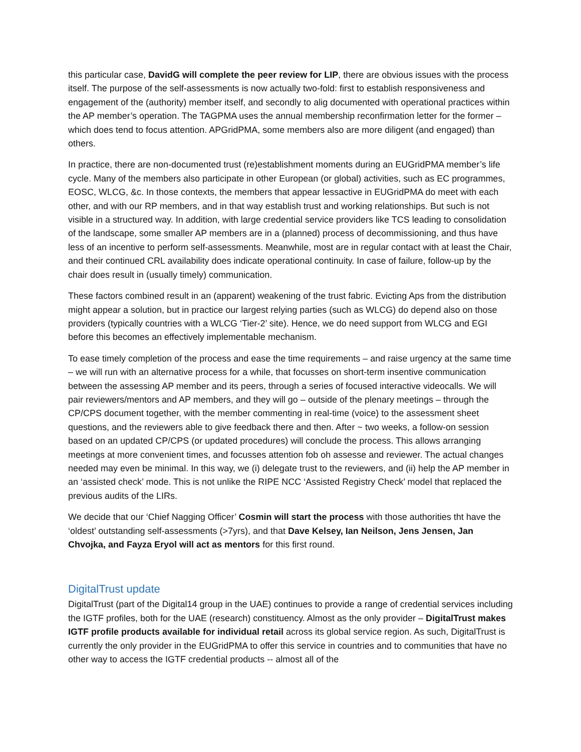this particular case, DavidG will complete the peer review for LIP, there are obvious issues with the process itself. The purpose of the self-assessments is now actually two-fold: first to establish responsiveness and engagement of the (authority) member itself, and secondly to alig documented with operational practices within the AP member’s operation. The TAGPMA uses the annual membership reconfirmation letter for the former – which does tend to focus attention. APGridPMA, some members also are more diligent (and engaged) than others.
In practice, there are non-documented trust (re)establishment moments during an EUGridPMA member’s life cycle. Many of the members also participate in other European (or global) activities, such as EC programmes, EOSC, WLCG, &c. In those contexts, the members that appear lessactive in EUGridPMA do meet with each other, and with our RP members, and in that way establish trust and working relationships. But such is not visible in a structured way. In addition, with large credential service providers like TCS leading to consolidation of the landscape, some smaller AP members are in a (planned) process of decommissioning, and thus have less of an incentive to perform self-assessments. Meanwhile, most are in regular contact with at least the Chair, and their continued CRL availability does indicate operational continuity. In case of failure, follow-up by the chair does result in (usually timely) communication.
These factors combined result in an (apparent) weakening of the trust fabric. Evicting Aps from the distribution might appear a solution, but in practice our largest relying parties (such as WLCG) do depend also on those providers (typically countries with a WLCG ‘Tier-2’ site). Hence, we do need support from WLCG and EGI before this becomes an effectively implementable mechanism.
To ease timely completion of the process and ease the time requirements – and raise urgency at the same time – we will run with an alternative process for a while, that focusses on short-term insentive communication between the assessing AP member and its peers, through a series of focused interactive videocalls. We will pair reviewers/mentors and AP members, and they will go – outside of the plenary meetings – through the CP/CPS document together, with the member commenting in real-time (voice) to the assessment sheet questions, and the reviewers able to give feedback there and then. After ~ two weeks, a follow-on session based on an updated CP/CPS (or updated procedures) will conclude the process. This allows arranging meetings at more convenient times, and focusses attention fob oh assesse and reviewer. The actual changes needed may even be minimal. In this way, we (i) delegate trust to the reviewers, and (ii) help the AP member in an ‘assisted check’ mode. This is not unlike the RIPE NCC ‘Assisted Registry Check’ model that replaced the previous audits of the LIRs.
We decide that our ‘Chief Nagging Officer’ Cosmin will start the process with those authorities tht have the ‘oldest’ outstanding self-assessments (>7yrs), and that Dave Kelsey, Ian Neilson, Jens Jensen, Jan Chvojka, and Fayza Eryol will act as mentors for this first round.
DigitalTrust update
DigitalTrust (part of the Digital14 group in the UAE) continues to provide a range of credential services including the IGTF profiles, both for the UAE (research) constituency. Almost as the only provider – DigitalTrust makes IGTF profile products available for individual retail across its global service region. As such, DigitalTrust is currently the only provider in the EUGridPMA to offer this service in countries and to communities that have no other way to access the IGTF credential products -- almost all of the